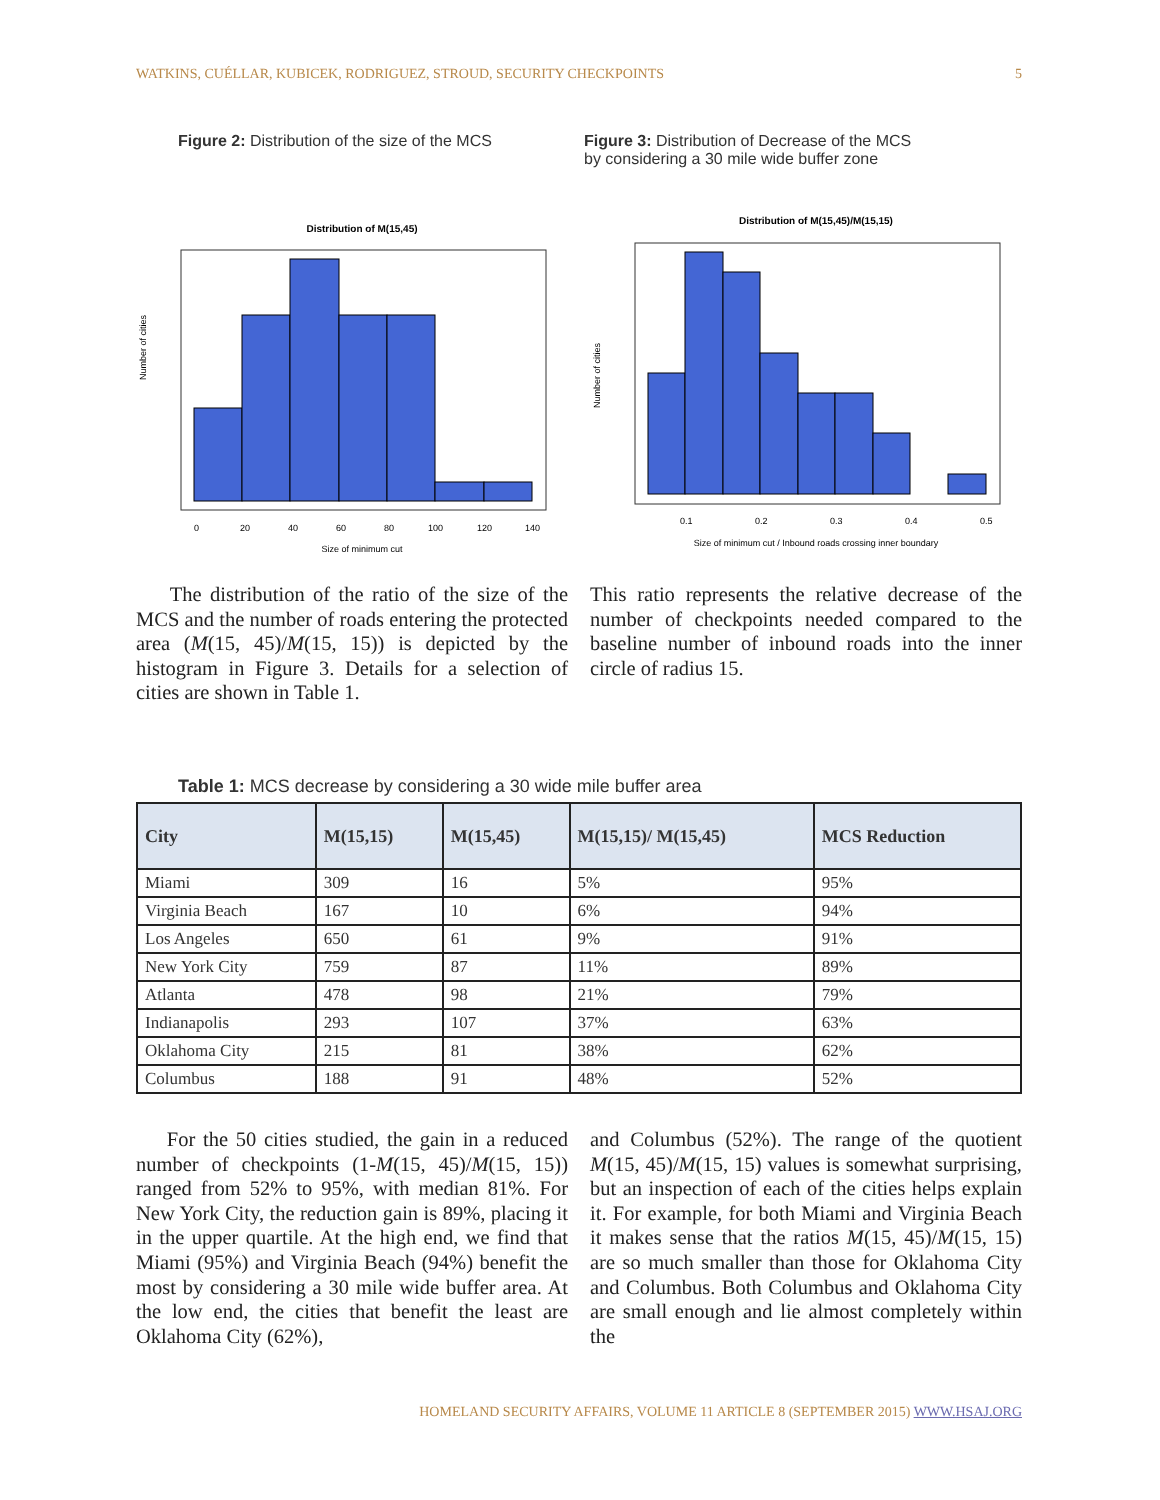WATKINS, CUÉLLAR, KUBICEK, RODRIGUEZ, STROUD, SECURITY CHECKPOINTS 5
Figure 2: Distribution of the size of the MCS
Distribution of M(15,45)
Number of cities
Size of minimum cut
0
20
40
60
80
100
120
140
Figure 3: Distribution of Decrease of the MCS
by considering a 30 mile wide buffer zone
Distribution of M(15,45)/M(15,15)
Number of cities
Size of minimum cut / Inbound roads crossing inner boundary
0.1
0.2
0.3
0.4
0.5
The distribution of the ratio of the size of the MCS and the number of roads entering the protected area (M(15, 45)/M(15, 15)) is depicted by the histogram in Figure 3. Details for a selection of cities are shown in Table 1.
This ratio represents the relative decrease of the number of checkpoints needed compared to the baseline number of inbound roads into the inner circle of radius 15.
Table 1: MCS decrease by considering a 30 wide mile buffer area
| City | M(15,15) | M(15,45) | M(15,15)/ M(15,45) | MCS Reduction |
| --- | --- | --- | --- | --- |
| Miami | 309 | 16 | 5% | 95% |
| Virginia Beach | 167 | 10 | 6% | 94% |
| Los Angeles | 650 | 61 | 9% | 91% |
| New York City | 759 | 87 | 11% | 89% |
| Atlanta | 478 | 98 | 21% | 79% |
| Indianapolis | 293 | 107 | 37% | 63% |
| Oklahoma City | 215 | 81 | 38% | 62% |
| Columbus | 188 | 91 | 48% | 52% |
For the 50 cities studied, the gain in a reduced number of checkpoints (1-M(15, 45)/M(15, 15)) ranged from 52% to 95%, with median 81%. For New York City, the reduction gain is 89%, placing it in the upper quartile. At the high end, we find that Miami (95%) and Virginia Beach (94%) benefit the most by considering a 30 mile wide buffer area. At the low end, the cities that benefit the least are Oklahoma City (62%),
and Columbus (52%). The range of the quotient M(15, 45)/M(15, 15) values is somewhat surprising, but an inspection of each of the cities helps explain it. For example, for both Miami and Virginia Beach it makes sense that the ratios M(15, 45)/M(15, 15) are so much smaller than those for Oklahoma City and Columbus. Both Columbus and Oklahoma City are small enough and lie almost completely within the
HOMELAND SECURITY AFFAIRS, VOLUME 11 ARTICLE 8 (SEPTEMBER 2015) WWW.HSAJ.ORG